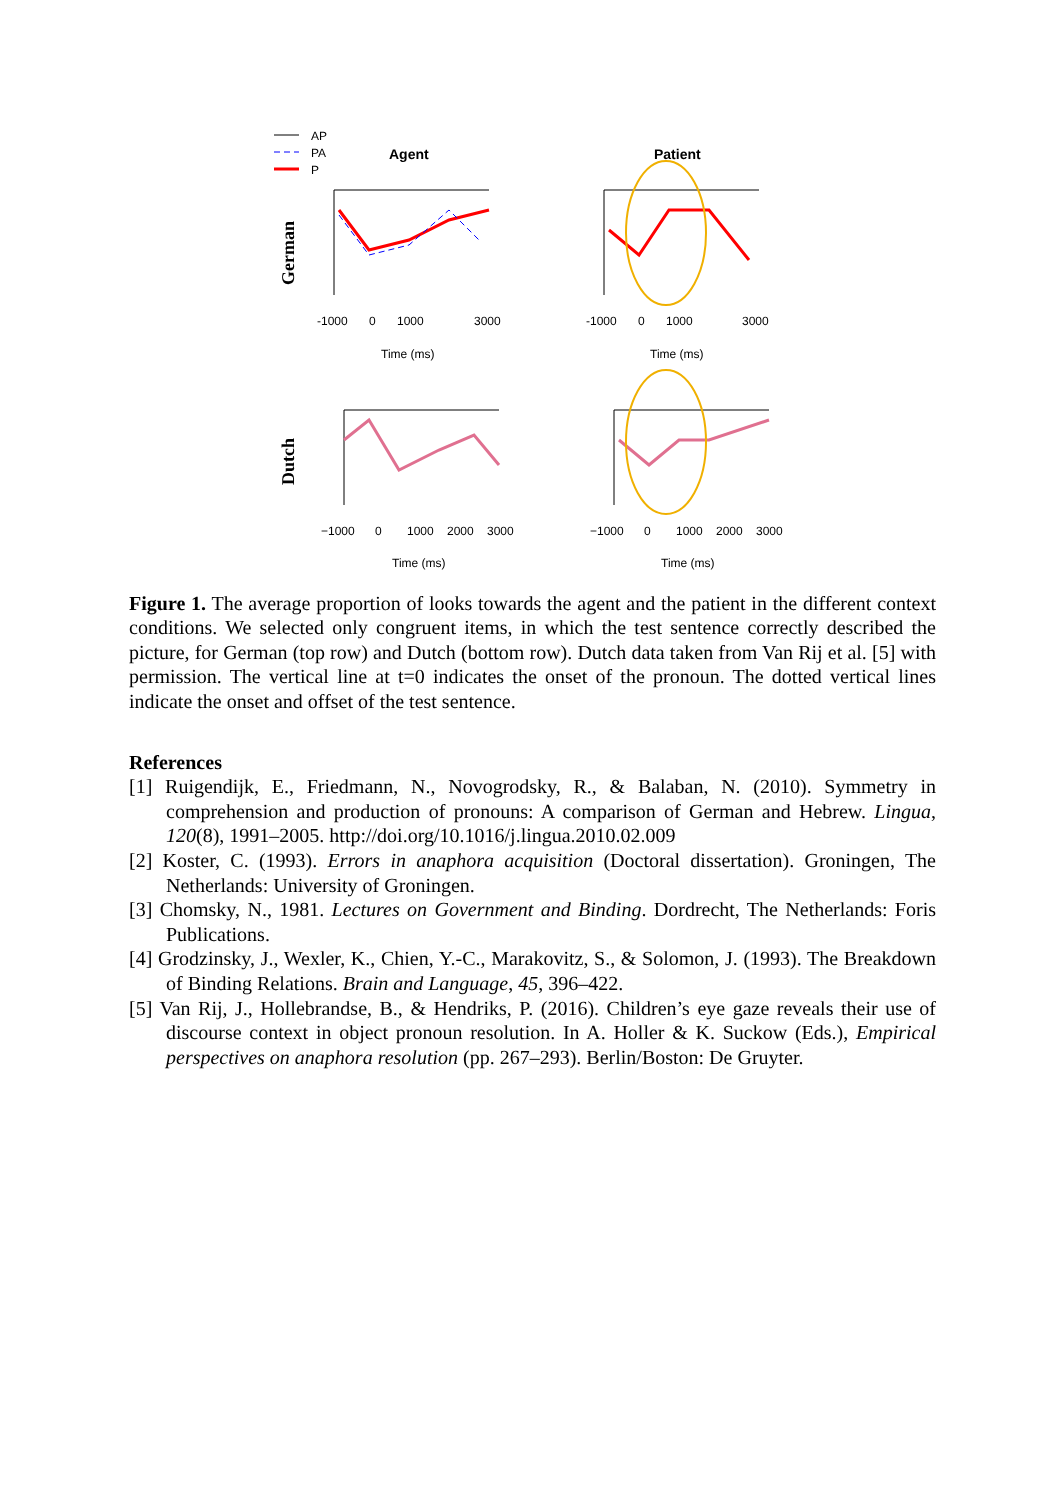AP
PA
P
Agent
Patient
German
Dutch
-1000
0
1000
3000
-1000
0
1000
3000
Time (ms)
Time (ms)
−1000
0
1000
2000
3000
−1000
0
1000
2000
3000
Time (ms)
Time (ms)
Figure 1. The average proportion of looks towards the agent and the patient in the different context conditions. We selected only congruent items, in which the test sentence correctly described the picture, for German (top row) and Dutch (bottom row). Dutch data taken from Van Rij et al. [5] with permission. The vertical line at t=0 indicates the onset of the pronoun. The dotted vertical lines indicate the onset and offset of the test sentence.
References
[1] Ruigendijk, E., Friedmann, N., Novogrodsky, R., & Balaban, N. (2010). Symmetry in comprehension and production of pronouns: A comparison of German and Hebrew. Lingua, 120(8), 1991–2005. http://doi.org/10.1016/j.lingua.2010.02.009
[2] Koster, C. (1993). Errors in anaphora acquisition (Doctoral dissertation). Groningen, The Netherlands: University of Groningen.
[3] Chomsky, N., 1981. Lectures on Government and Binding. Dordrecht, The Netherlands: Foris Publications.
[4] Grodzinsky, J., Wexler, K., Chien, Y.-C., Marakovitz, S., & Solomon, J. (1993). The Breakdown of Binding Relations. Brain and Language, 45, 396–422.
[5] Van Rij, J., Hollebrandse, B., & Hendriks, P. (2016). Children’s eye gaze reveals their use of discourse context in object pronoun resolution. In A. Holler & K. Suckow (Eds.), Empirical perspectives on anaphora resolution (pp. 267–293). Berlin/Boston: De Gruyter.